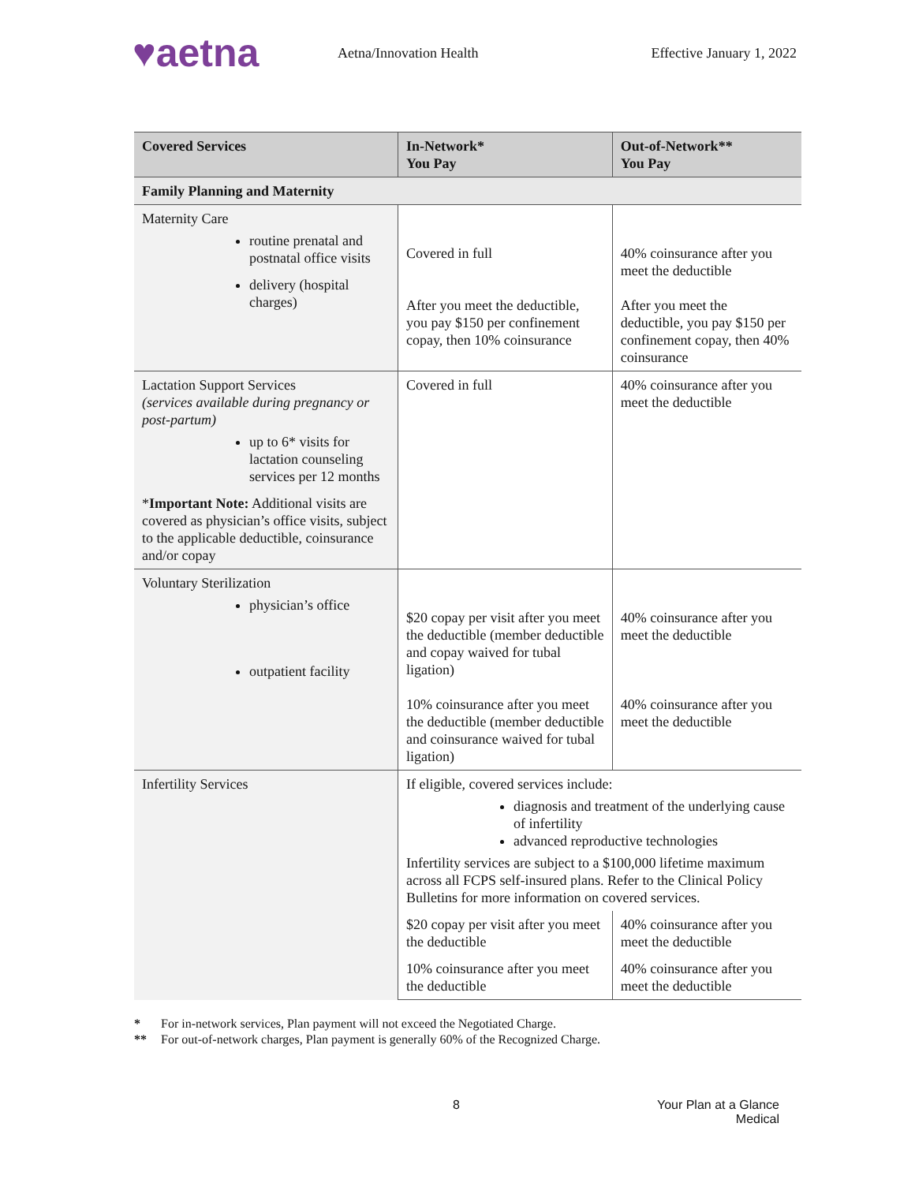♥aetna
Aetna/Innovation Health Effective January 1, 2022
| Covered Services | In-Network* You Pay | Out-of-Network** You Pay |
| --- | --- | --- |
| Family Planning and Maternity | | |
| Maternity Care routine prenatal and postnatal office visits delivery (hospital charges) | Covered in full After you meet the deductible, you pay $150 per confinement copay, then 10% coinsurance | 40% coinsurance after you meet the deductible After you meet the deductible, you pay $150 per confinement copay, then 40% coinsurance |
| Lactation Support Services (services available during pregnancy or post-partum) up to 6* visits for lactation counseling services per 12 months * Important Note: Additional visits are covered as physician’s office visits, subject to the applicable deductible, coinsurance and/or copay | Covered in full | 40% coinsurance after you meet the deductible |
| Voluntary Sterilization physician’s office outpatient facility | $20 copay per visit after you meet the deductible (member deductible and copay waived for tubal ligation) 10% coinsurance after you meet the deductible (member deductible and coinsurance waived for tubal ligation) | 40% coinsurance after you meet the deductible 40% coinsurance after you meet the deductible |
| Infertility Services | If eligible, covered services include: diagnosis and treatment of the underlying cause of infertility advanced reproductive technologies Infertility services are subject to a $100,000 lifetime maximum across all FCPS self-insured plans. Refer to the Clinical Policy Bulletins for more information on covered services. | |
| | $20 copay per visit after you meet the deductible | 40% coinsurance after you meet the deductible |
| | 10% coinsurance after you meet the deductible | 40% coinsurance after you meet the deductible |
* For in-network services, Plan payment will not exceed the Negotiated Charge.
** For out-of-network charges, Plan payment is generally 60% of the Recognized Charge.
8
Your Plan at a Glance
Medical